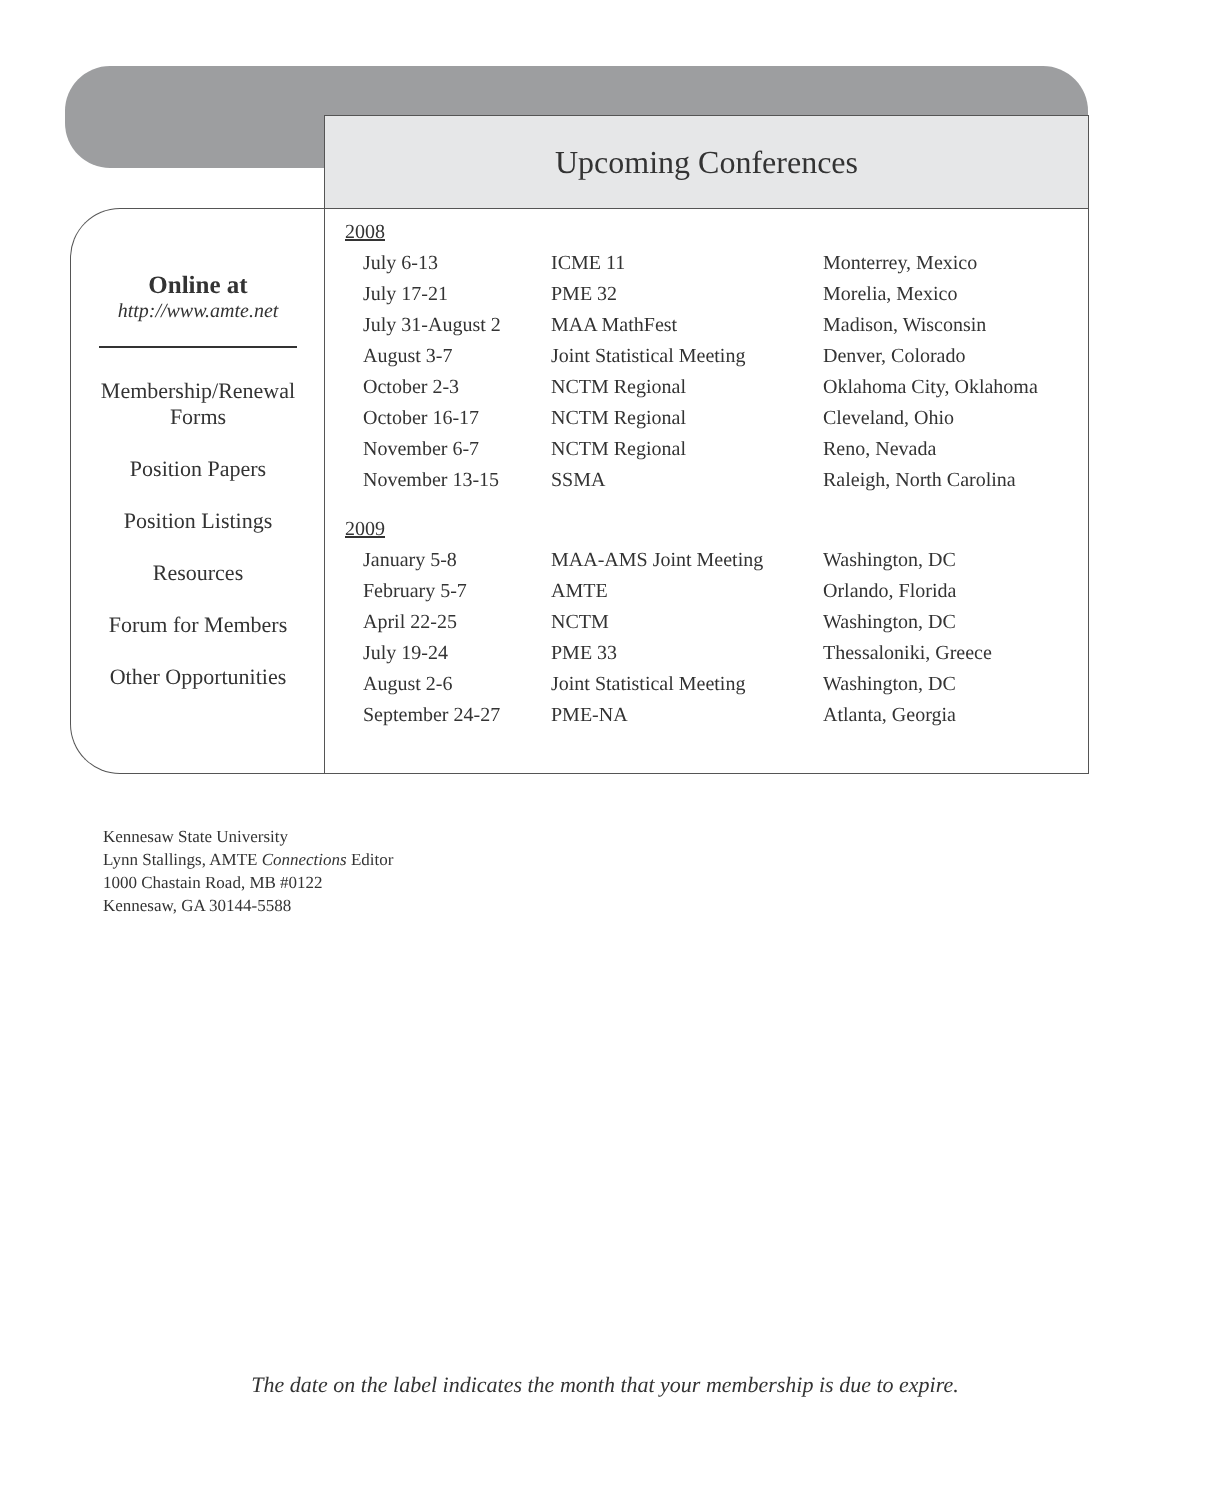Upcoming Conferences
Online at
http://www.amte.net
Membership/Renewal
Forms
Position Papers
Position Listings
Resources
Forum for Members
Other Opportunities
| 2008 | | |
| July 6-13 | ICME 11 | Monterrey, Mexico |
| July 17-21 | PME 32 | Morelia, Mexico |
| July 31-August 2 | MAA MathFest | Madison, Wisconsin |
| August 3-7 | Joint Statistical Meeting | Denver, Colorado |
| October 2-3 | NCTM Regional | Oklahoma City, Oklahoma |
| October 16-17 | NCTM Regional | Cleveland, Ohio |
| November 6-7 | NCTM Regional | Reno, Nevada |
| November 13-15 | SSMA | Raleigh, North Carolina |
| 2009 | | |
| January 5-8 | MAA-AMS Joint Meeting | Washington, DC |
| February 5-7 | AMTE | Orlando, Florida |
| April 22-25 | NCTM | Washington, DC |
| July 19-24 | PME 33 | Thessaloniki, Greece |
| August 2-6 | Joint Statistical Meeting | Washington, DC |
| September 24-27 | PME-NA | Atlanta, Georgia |
Kennesaw State University
Lynn Stallings, AMTE Connections Editor
1000 Chastain Road, MB #0122
Kennesaw, GA 30144-5588
The date on the label indicates the month that your membership is due to expire.